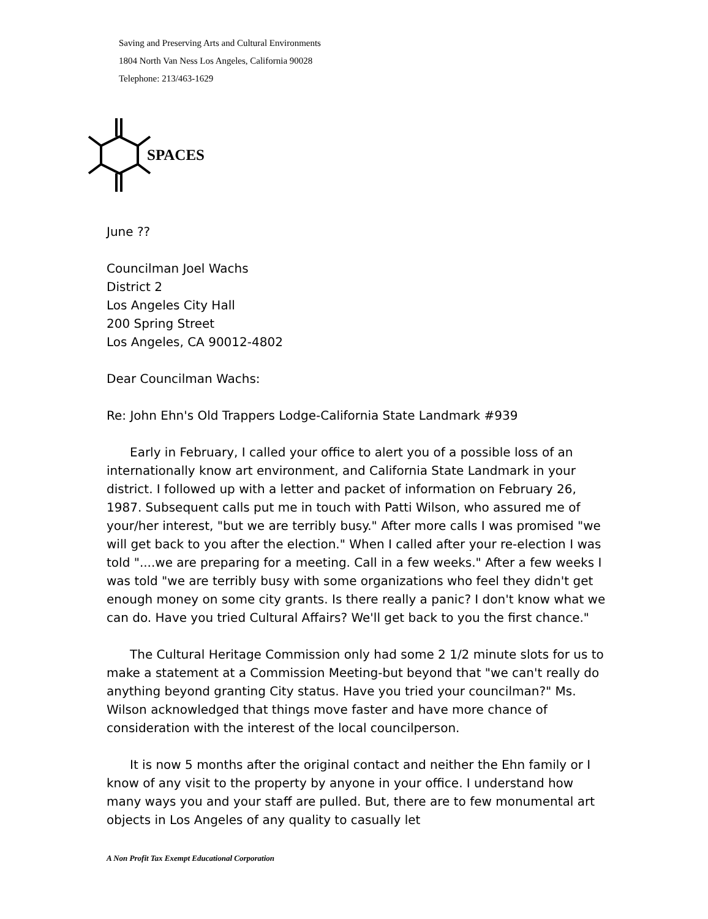Saving and Preserving Arts and Cultural Environments
1804 North Van Ness Los Angeles, California 90028
Telephone: 213/463-1629
SPACES
June ??
Councilman Joel Wachs
District 2
Los Angeles City Hall
200 Spring Street
Los Angeles, CA 90012-4802
Dear Councilman Wachs:
Re: John Ehn's Old Trappers Lodge-California State Landmark #939
Early in February, I called your office to alert you of a possible loss of an internationally know art environment, and California State Landmark in your district. I followed up with a letter and packet of information on February 26, 1987. Subsequent calls put me in touch with Patti Wilson, who assured me of your/her interest, "but we are terribly busy." After more calls I was promised "we will get back to you after the election." When I called after your re-election I was told "....we are preparing for a meeting. Call in a few weeks." After a few weeks I was told "we are terribly busy with some organizations who feel they didn't get enough money on some city grants. Is there really a panic? I don't know what we can do. Have you tried Cultural Affairs? We'll get back to you the first chance."
The Cultural Heritage Commission only had some 2 1/2 minute slots for us to make a statement at a Commission Meeting-but beyond that "we can't really do anything beyond granting City status. Have you tried your councilman?" Ms. Wilson acknowledged that things move faster and have more chance of consideration with the interest of the local councilperson.
It is now 5 months after the original contact and neither the Ehn family or I know of any visit to the property by anyone in your office. I understand how many ways you and your staff are pulled. But, there are to few monumental art objects in Los Angeles of any quality to casually let
A Non Profit Tax Exempt Educational Corporation